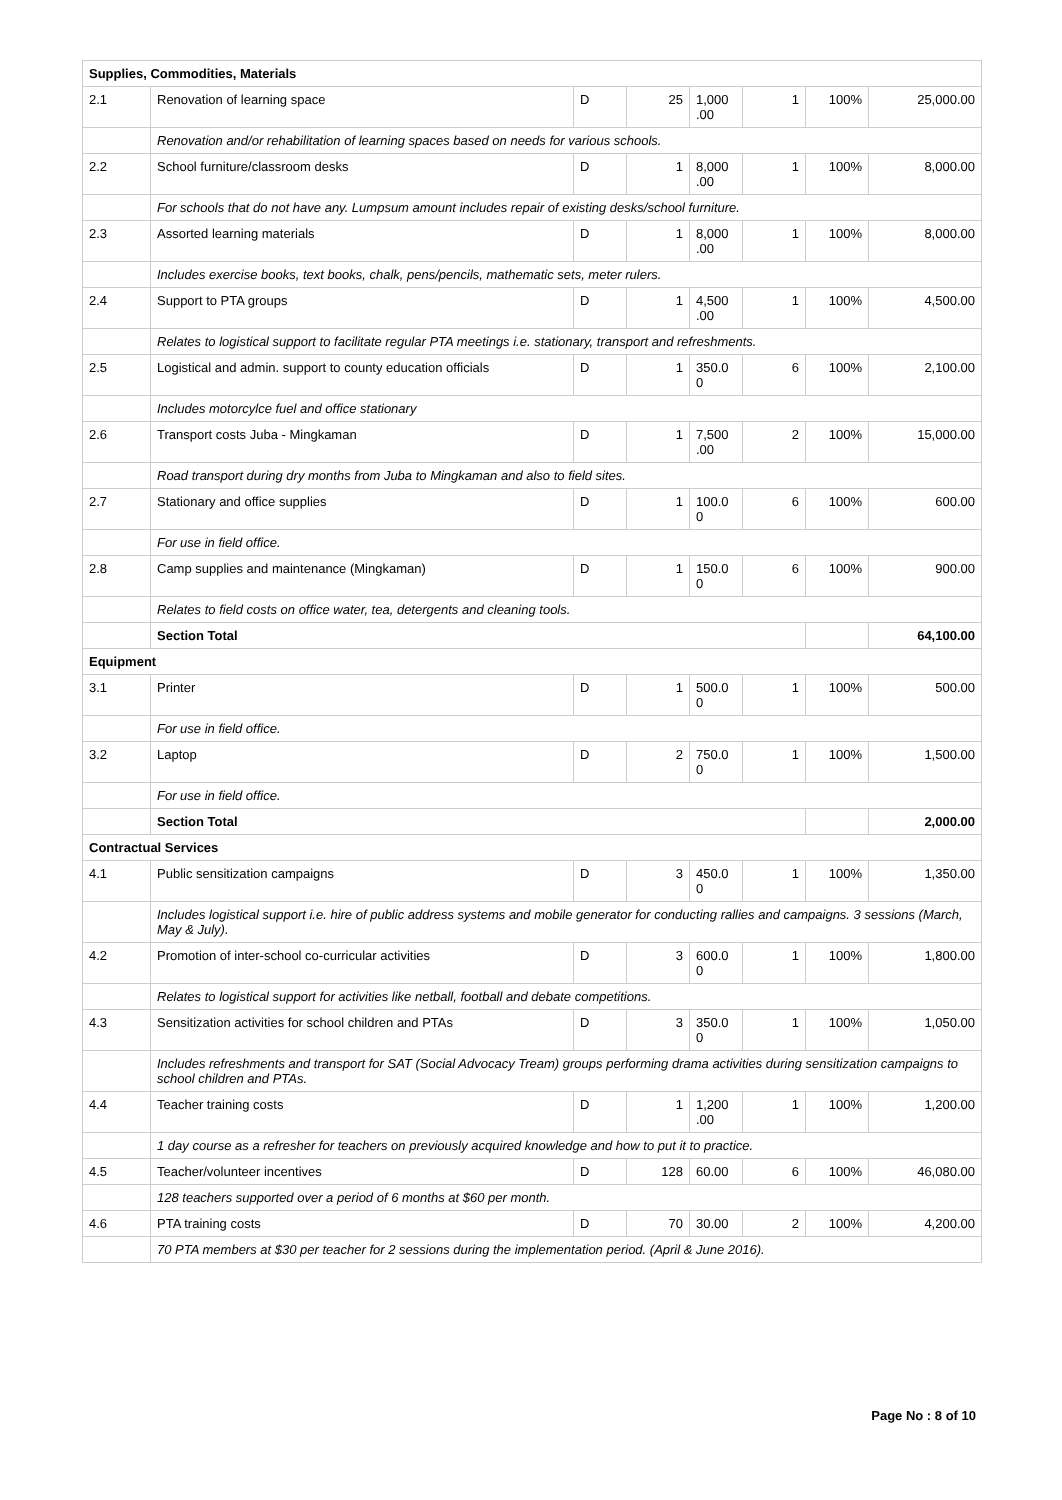| Supplies, Commodities, Materials | | | | | | | |
| 2.1 | Renovation of learning space | D | 25 | 1,000 .00 | 1 | 100% | 25,000.00 |
| | Renovation and/or rehabilitation of learning spaces based on needs for various schools. | | | | | | |
| 2.2 | School furniture/classroom desks | D | 1 | 8,000 .00 | 1 | 100% | 8,000.00 |
| | For schools that do not have any. Lumpsum amount includes repair of existing desks/school furniture. | | | | | | |
| 2.3 | Assorted learning materials | D | 1 | 8,000 .00 | 1 | 100% | 8,000.00 |
| | Includes exercise books, text books, chalk, pens/pencils, mathematic sets, meter rulers. | | | | | | |
| 2.4 | Support to PTA groups | D | 1 | 4,500 .00 | 1 | 100% | 4,500.00 |
| | Relates to logistical support to facilitate regular PTA meetings i.e. stationary, transport and refreshments. | | | | | | |
| 2.5 | Logistical and admin. support to county education officials | D | 1 | 350.0 0 | 6 | 100% | 2,100.00 |
| | Includes motorcylce fuel and office stationary | | | | | | |
| 2.6 | Transport costs Juba - Mingkaman | D | 1 | 7,500 .00 | 2 | 100% | 15,000.00 |
| | Road transport during dry months from Juba to Mingkaman and also to field sites. | | | | | | |
| 2.7 | Stationary and office supplies | D | 1 | 100.0 0 | 6 | 100% | 600.00 |
| | For use in field office. | | | | | | |
| 2.8 | Camp supplies and maintenance (Mingkaman) | D | 1 | 150.0 0 | 6 | 100% | 900.00 |
| | Relates to field costs on office water, tea, detergents and cleaning tools. | | | | | | |
| | Section Total | | | | | | 64,100.00 |
| Equipment | | | | | | | |
| 3.1 | Printer | D | 1 | 500.0 0 | 1 | 100% | 500.00 |
| | For use in field office. | | | | | | |
| 3.2 | Laptop | D | 2 | 750.0 0 | 1 | 100% | 1,500.00 |
| | For use in field office. | | | | | | |
| | Section Total | | | | | | 2,000.00 |
| Contractual Services | | | | | | | |
| 4.1 | Public sensitization campaigns | D | 3 | 450.0 0 | 1 | 100% | 1,350.00 |
| | Includes logistical support i.e. hire of public address systems and mobile generator for conducting rallies and campaigns. 3 sessions (March, May & July). | | | | | | |
| 4.2 | Promotion of inter-school co-curricular activities | D | 3 | 600.0 0 | 1 | 100% | 1,800.00 |
| | Relates to logistical support for activities like netball, football and debate competitions. | | | | | | |
| 4.3 | Sensitization activities for school children and PTAs | D | 3 | 350.0 0 | 1 | 100% | 1,050.00 |
| | Includes refreshments and transport for SAT (Social Advocacy Tream) groups performing drama activities during sensitization campaigns to school children and PTAs. | | | | | | |
| 4.4 | Teacher training costs | D | 1 | 1,200 .00 | 1 | 100% | 1,200.00 |
| | 1 day course as a refresher for teachers on previously acquired knowledge and how to put it to practice. | | | | | | |
| 4.5 | Teacher/volunteer incentives | D | 128 | 60.00 | 6 | 100% | 46,080.00 |
| | 128 teachers supported over a period of 6 months at $60 per month. | | | | | | |
| 4.6 | PTA training costs | D | 70 | 30.00 | 2 | 100% | 4,200.00 |
| | 70 PTA members at $30 per teacher for 2 sessions during the implementation period. (April & June 2016). | | | | | | |
Page No : 8 of 10